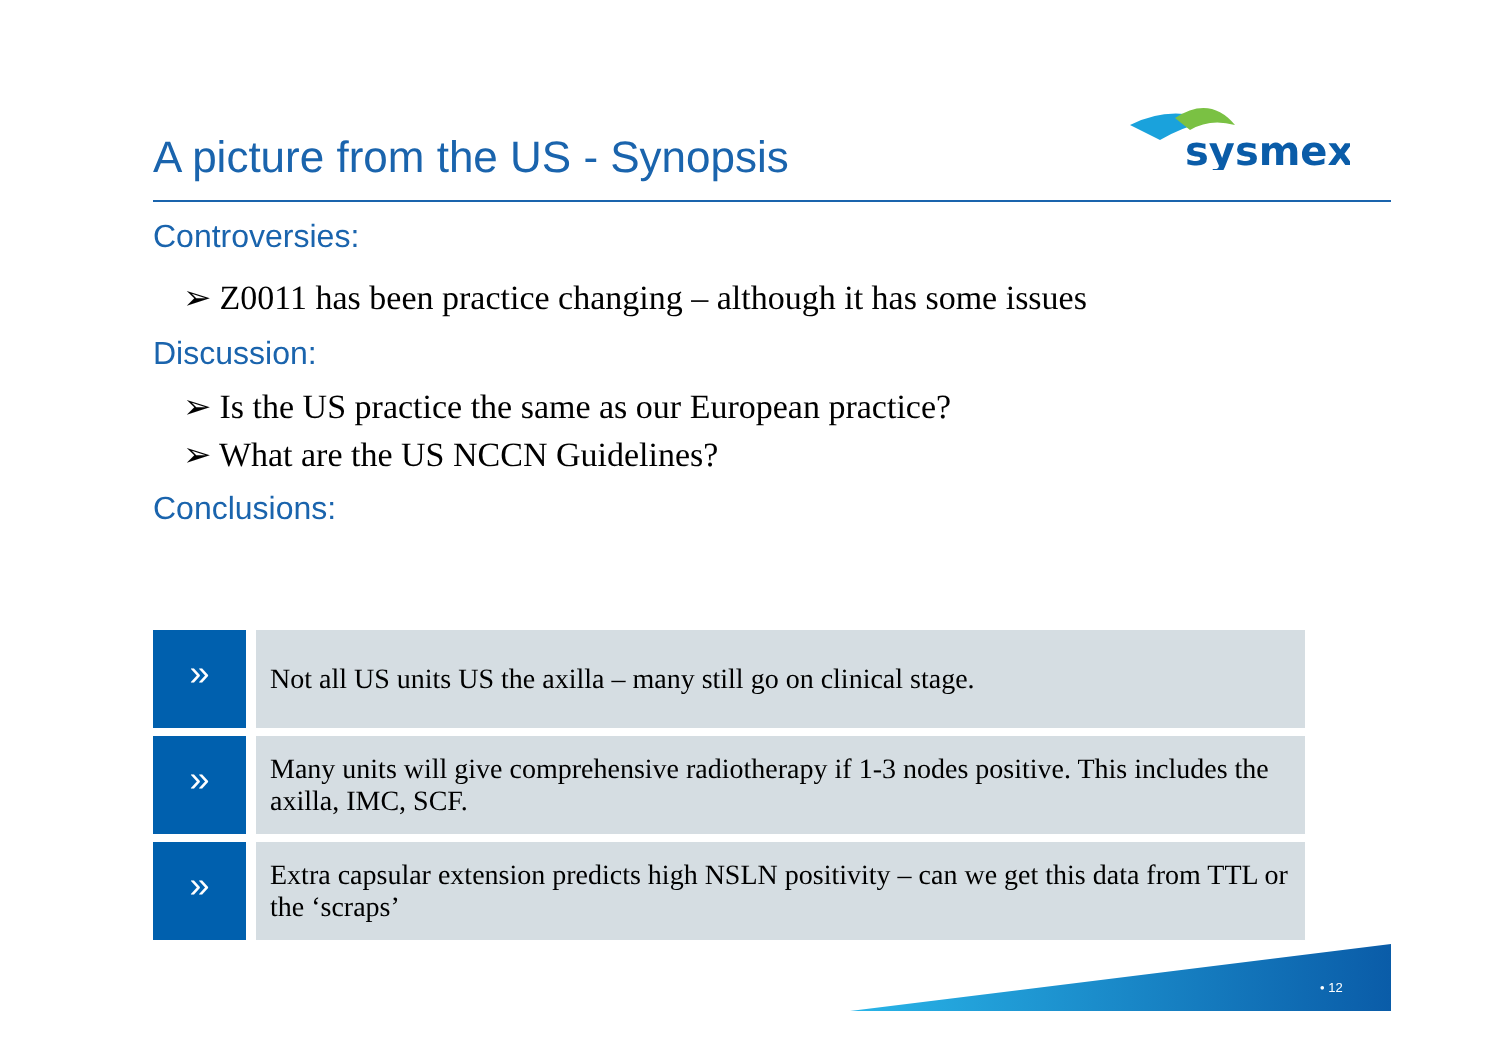A picture from the US - Synopsis
sysmex
Controversies:
➢ Z0011 has been practice changing – although it has some issues
Discussion:
➢ Is the US practice the same as our European practice?
➢ What are the US NCCN Guidelines?
Conclusions:
»
Not all US units US the axilla – many still go on clinical stage.
»
Many units will give comprehensive radiotherapy if 1-3 nodes positive. This includes the axilla, IMC, SCF.
»
Extra capsular extension predicts high NSLN positivity – can we get this data from TTL or the ‘scraps’
• 12